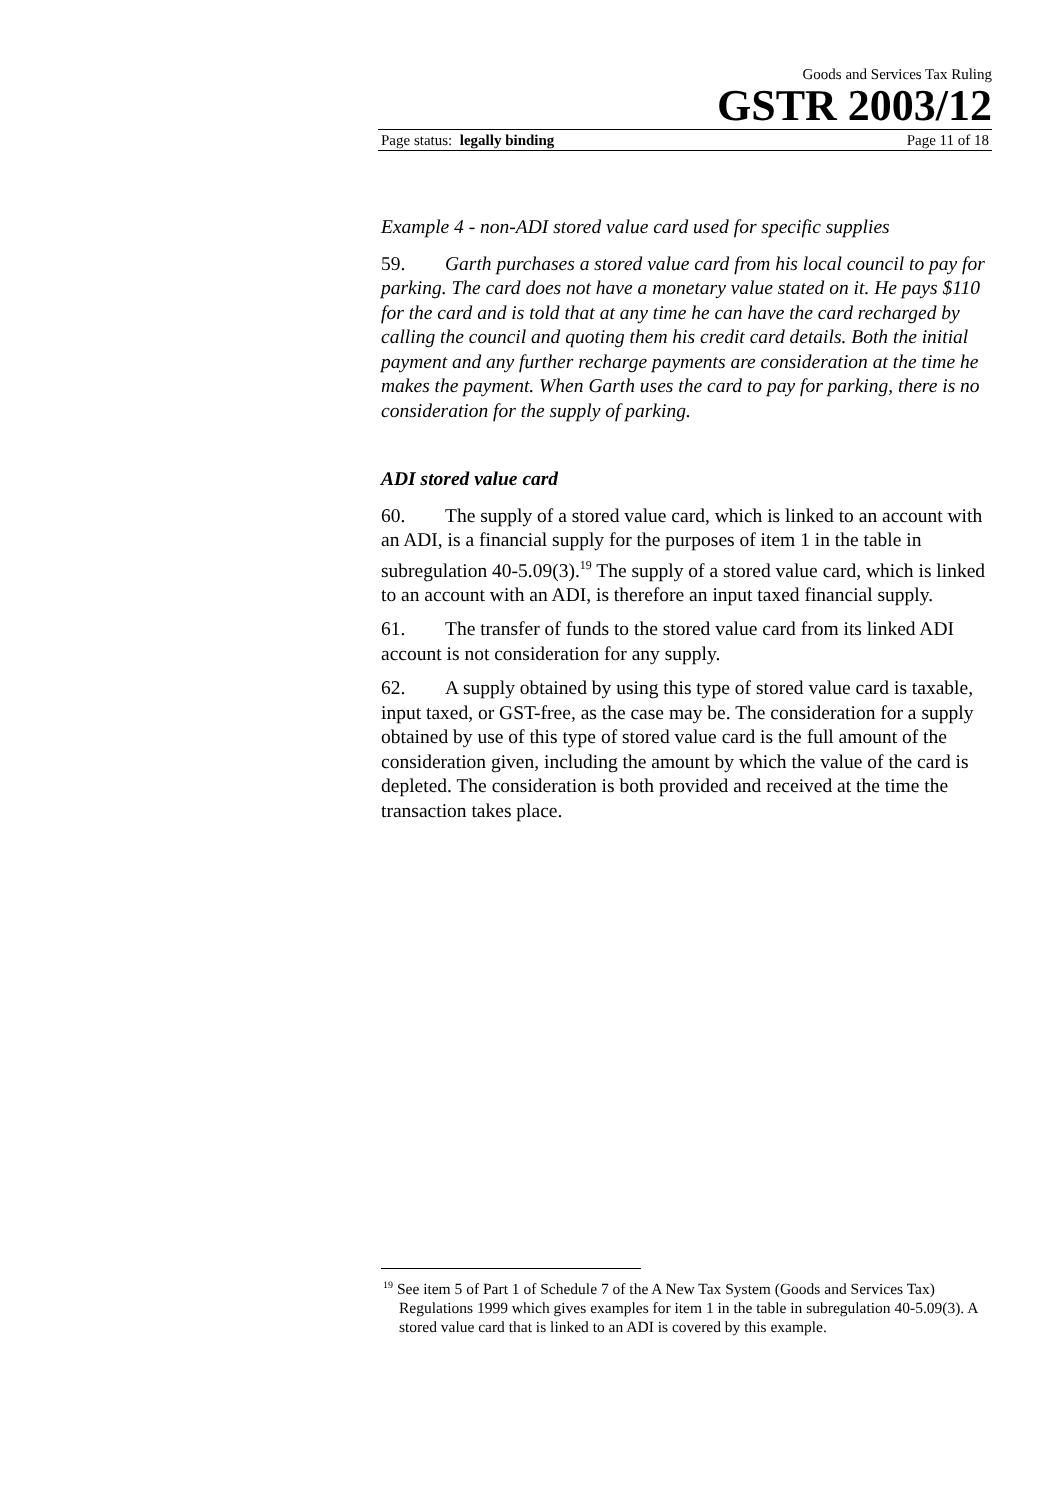Goods and Services Tax Ruling
GSTR 2003/12
Page status: legally binding Page 11 of 18
Example 4 - non-ADI stored value card used for specific supplies
59. Garth purchases a stored value card from his local council to pay for parking. The card does not have a monetary value stated on it. He pays $110 for the card and is told that at any time he can have the card recharged by calling the council and quoting them his credit card details. Both the initial payment and any further recharge payments are consideration at the time he makes the payment. When Garth uses the card to pay for parking, there is no consideration for the supply of parking.
ADI stored value card
60. The supply of a stored value card, which is linked to an account with an ADI, is a financial supply for the purposes of item 1 in the table in subregulation 40-5.09(3).<sup>19</sup> The supply of a stored value card, which is linked to an account with an ADI, is therefore an input taxed financial supply.
61. The transfer of funds to the stored value card from its linked ADI account is not consideration for any supply.
62. A supply obtained by using this type of stored value card is taxable, input taxed, or GST-free, as the case may be. The consideration for a supply obtained by use of this type of stored value card is the full amount of the consideration given, including the amount by which the value of the card is depleted. The consideration is both provided and received at the time the transaction takes place.
<sup>19</sup> See item 5 of Part 1 of Schedule 7 of the A New Tax System (Goods and Services Tax) Regulations 1999 which gives examples for item 1 in the table in subregulation 40-5.09(3). A stored value card that is linked to an ADI is covered by this example.